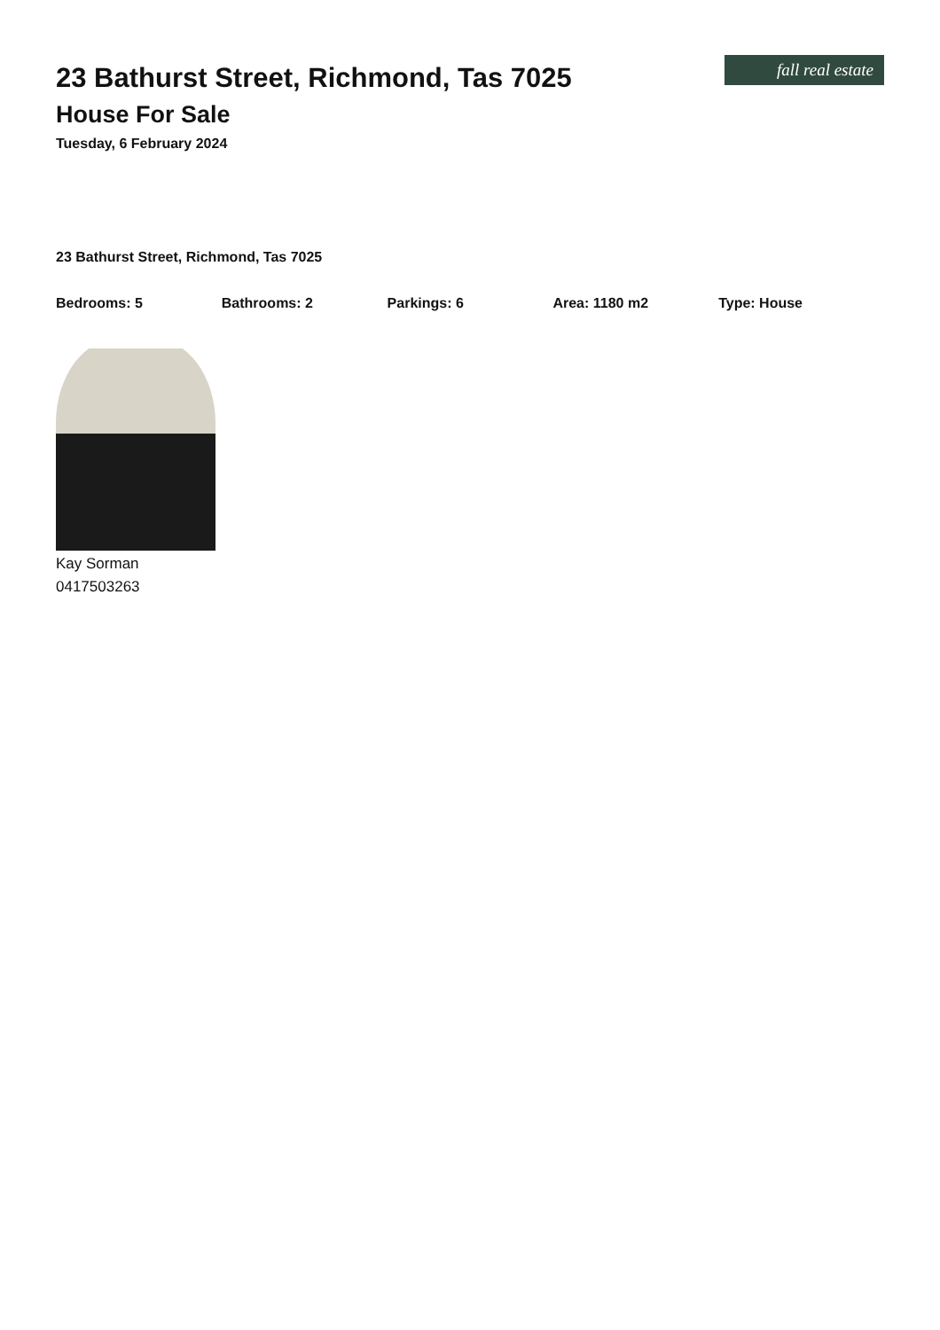fall real estate
23 Bathurst Street, Richmond, Tas 7025
House For Sale
Tuesday, 6 February 2024
23 Bathurst Street, Richmond, Tas 7025
Bedrooms: 5 Bathrooms: 2 Parkings: 6 Area: 1180 m2 Type: House
Kay Sorman
0417503263